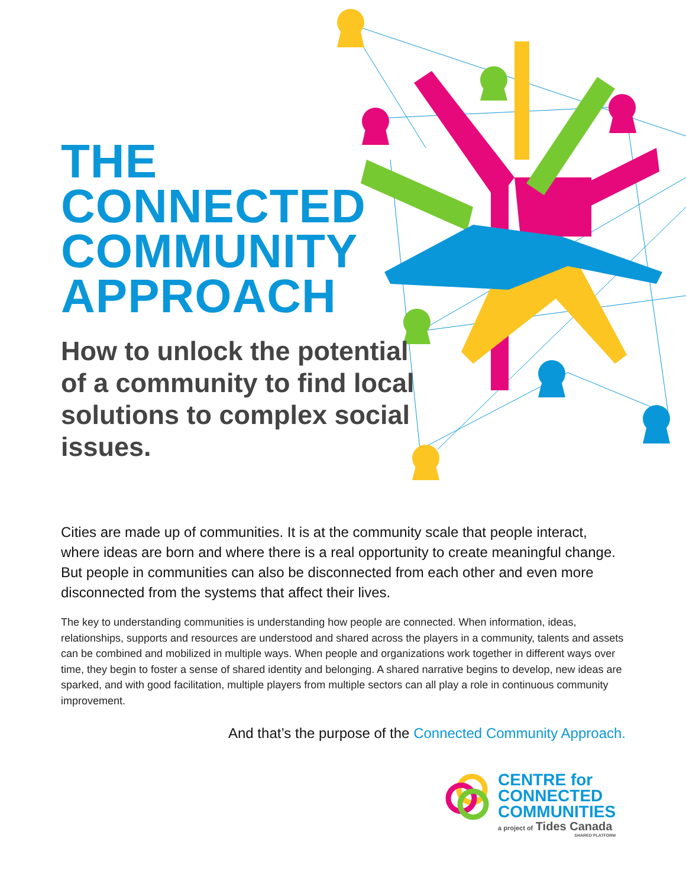THE
CONNECTED
COMMUNITY
APPROACH
How to unlock the potential of a community to find local solutions to complex social issues.
Cities are made up of communities. It is at the community scale that people interact, where ideas are born and where there is a real opportunity to create meaningful change. But people in communities can also be disconnected from each other and even more disconnected from the systems that affect their lives.
The key to understanding communities is understanding how people are connected. When information, ideas, relationships, supports and resources are understood and shared across the players in a community, talents and assets can be combined and mobilized in multiple ways. When people and organizations work together in different ways over time, they begin to foster a sense of shared identity and belonging. A shared narrative begins to develop, new ideas are sparked, and with good facilitation, multiple players from multiple sectors can all play a role in continuous community improvement.
And that’s the purpose of the Connected Community Approach.
CENTRE for
CONNECTED
COMMUNITIES
a project of Tides Canada
SHARED PLATFORM